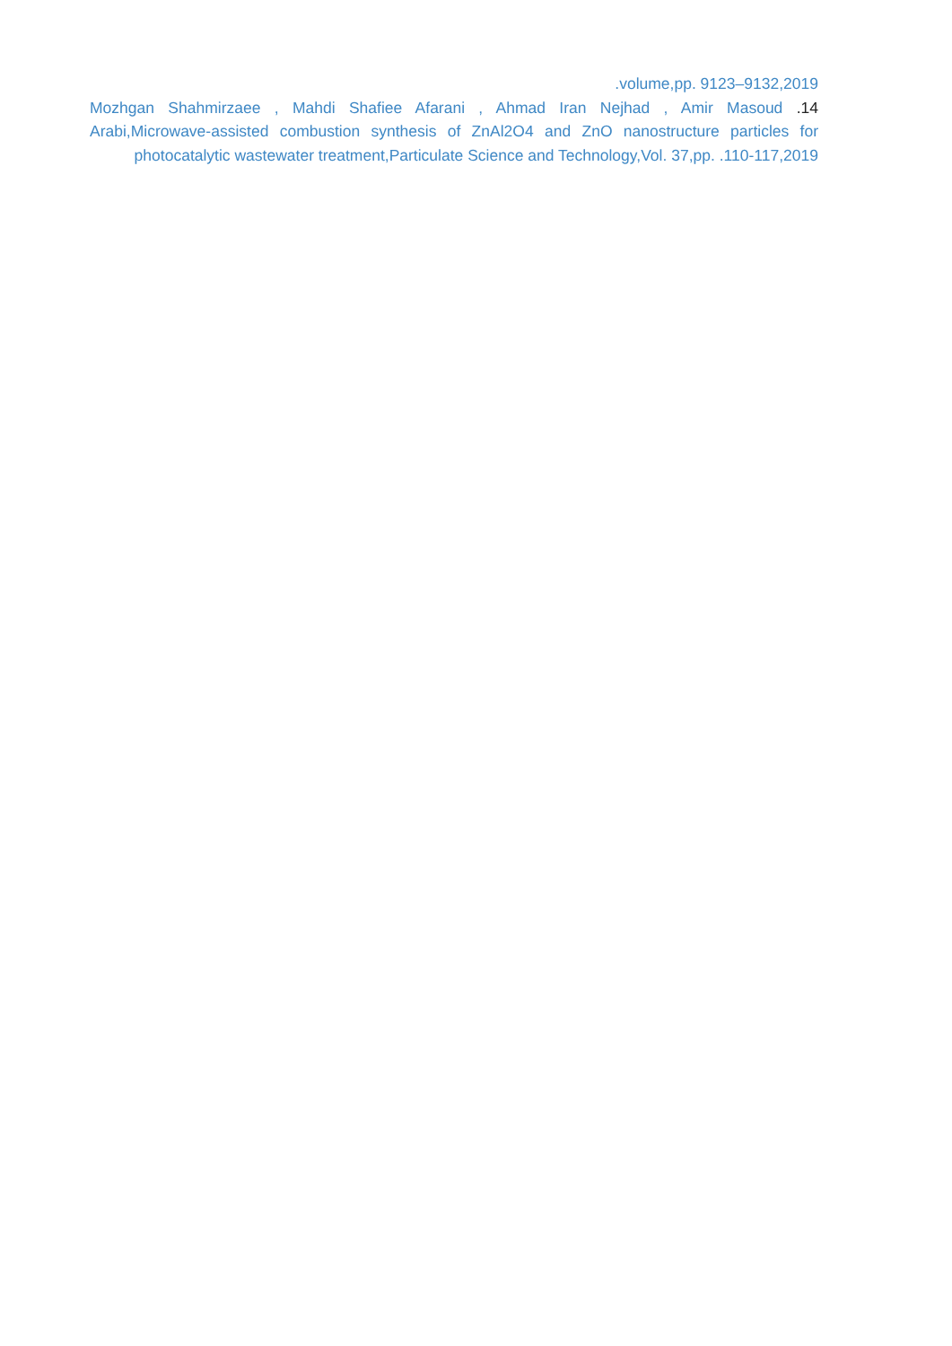.volume,pp. 9123–9132,2019
Mozhgan Shahmirzaee , Mahdi Shafiee Afarani , Ahmad Iran Nejhad , Amir Masoud .14 Arabi,Microwave-assisted combustion synthesis of ZnAl2O4 and ZnO nanostructure particles for photocatalytic wastewater treatment,Particulate Science and Technology,Vol. 37,pp. .110-117,2019